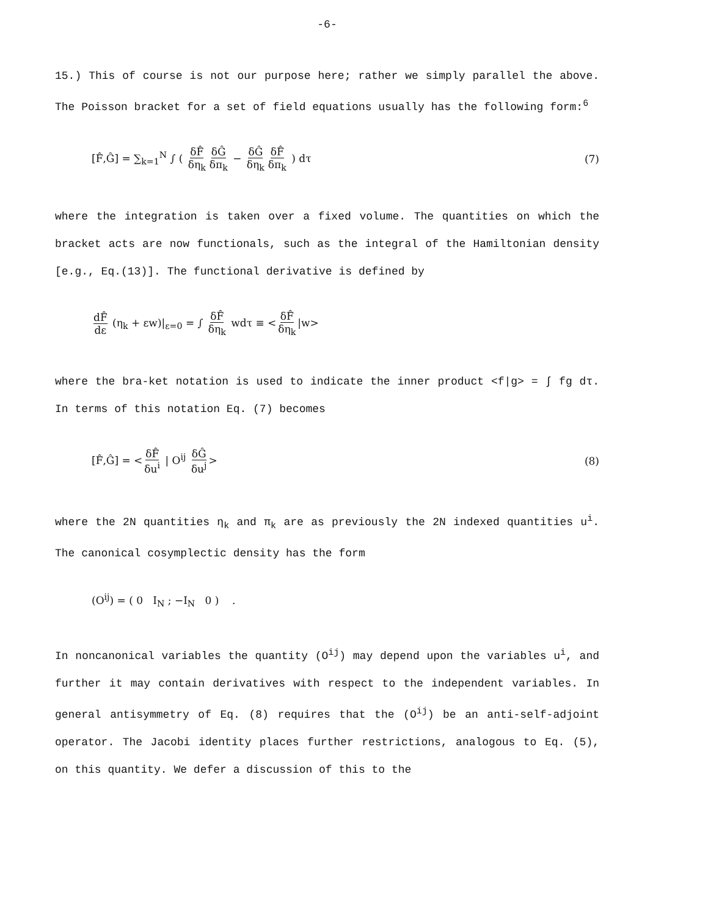-6-
15.) This of course is not our purpose here; rather we simply parallel the above. The Poisson bracket for a set of field equations usually has the following form:<sup>6</sup>
[F̂,Ĝ] = ∑<sub>k=1</sub><sup>N</sup> ∫ ( δF̂ δη<sub>k</sub> δĜ δπ<sub>k</sub> − δĜ δη<sub>k</sub> δF̂ δπ<sub>k</sub> ) dτ (7)
where the integration is taken over a fixed volume. The quantities on which the bracket acts are now functionals, such as the integral of the Hamiltonian density [e.g., Eq.(13)]. The functional derivative is defined by
dF̂ dε (η<sub>k</sub> + εw)|<sub>ε=0</sub> = ∫ δF̂ δη<sub>k</sub> wdτ ≡ < δF̂ δη<sub>k</sub> |w>
where the bra-ket notation is used to indicate the inner product <f|g> = ∫ fg dτ. In terms of this notation Eq. (7) becomes
[F̂,Ĝ] = < δF̂ δu<sup>i</sup> | O<sup>ij</sup> δĜ δu<sup>j</sup> > (8)
where the 2N quantities η<sub>k</sub> and π<sub>k</sub> are as previously the 2N indexed quantities u<sup>i</sup>. The canonical cosymplectic density has the form
(O<sup>ij</sup>) = ( 0 I<sub>N</sub> ; −I<sub>N</sub> 0 ) .
In noncanonical variables the quantity (O<sup>ij</sup>) may depend upon the variables u<sup>i</sup>, and further it may contain derivatives with respect to the independent variables. In general antisymmetry of Eq. (8) requires that the (O<sup>ij</sup>) be an anti-self-adjoint operator. The Jacobi identity places further restrictions, analogous to Eq. (5), on this quantity. We defer a discussion of this to the